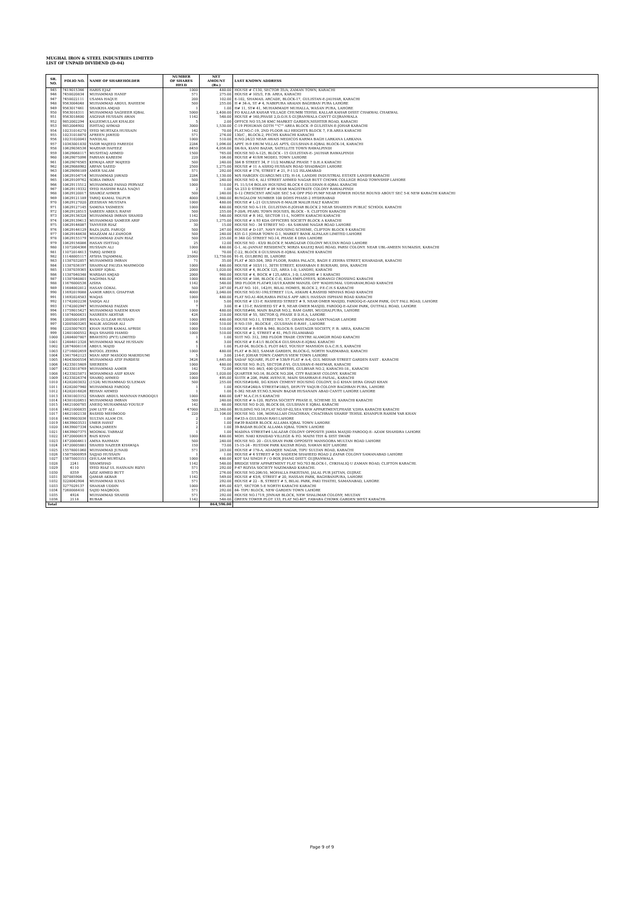MUGHAL IRON & STEEL INDUSTRIES LIMITED
LIST OF UNPAID DIVIDEND (D-04)
| SR. NO. | FOLIO NO. | NAME OF SHAREHOLDER | NUMBER OF SHARES HELD | NET AMOUNT (Rs.) | LAST KNOWN ADDRESS |
| --- | --- | --- | --- | --- | --- |
| 945 | 7419015366 | HARIS EJAZ | 1000 | 480.00 | HOUSE # C130, SECTOR 35/A, ZAMAN TOWN, KARACHI |
| 946 | 7450020834 | MUHAMMAD HANIF | 571 | 275.00 | HOUSE # 105/3, F.B. AREA, KARACHI |
| 947 | 7450022111 | USAMA HAQUE | 200 | 102.00 | E-102, SHAMAIL ARCADE, BLOCK-17, GULISTAN-E-JAUHAR, KARACHI |
| 948 | 9563004048 | MUHAMMAD ABDUL RAHEEM | 500 | 255.00 | H # 34-A, ST # 4, NABIPURA ARAIAN BAGHBAN PURA LAHORE |
| 949 | 9563017461 | SHAIKHA AMJAD | 1 | 1.00 | H# 11, ST# 41, MUHAMMADY MUHALLA, WASAN PURA, LAHORE |
| 950 | 9563018311 | MUHAMMAD SAGHEER IQBAL | 5000 | 2,400.00 | P.O KALLAR KAHAR VILLAGE CHUMBI TEHSIL KALLAR KAHAR DISST CHAKWAL CHAKWAL |
| 951 | 9563018600 | ASGHAR HUSSAIN AWAN | 1142 | 548.00 | HOUSE # 160,PHASE 2,D.O.H.S GUJRANWALA CANTT GUJRANWALA |
| 952 | 9852002294 | KALEEMULLAH KHALIDI | 5 | 2.00 | OFFICE NO 55,56 KMC MARKET GARDEN,NISHTER ROAD, KARACHI |
| 953 | 9852004902 | ISHTIAQ AHMAD | 3000 | 1,530.00 | C-19 PEHLWAN GOTH ""C"" AREA BLOCK -9 GULISTAN-E-JOHAR KARACHI |
| 954 | 10231016270 | SYED MURTAZA HUSSAIN | 142 | 70.00 | FLAT.NO.C-19, 2ND FLOOR ALI HEIGHTS BLOCK 7, F.B.AREA KARACHI |
| 955 | 10231018870 | AFREEN JAWEID | 571 | 274.00 | 130/C , BLOCK-2, PECHS KARACHI KARACHI |
| 956 | 10231020041 | NANDLAL | 1000 | 510.00 | H.NO.24/23 NEAR AWAIS MEDICOS KARMA BAGH LARKANA LARKANA |
| 957 | 10363001830 | YASIR MAJEED FAREEDI | 2284 | 1,096.00 | APPT. H-9 ERUM VILLAS APTS, GULSHAN-E-IQBAL BLOCK-14, KARACHI |
| 958 | 10629036536 | MAZHAR HAFEEZ | 8450 | 4,056.00 | DK-9/A, KIANI BAZAR, SATELLITE TOWN RAWALPINDI |
| 959 | 10629068117 | MUSHTAQ AHMED | 1500 | 765.00 | HOUSE NO A-125, BLOCK - 15 GULISTAN-E- JAUHAR RAWALPINDI |
| 960 | 10629075096 | FARHAN KAREEM | 220 | 106.00 | HOUSE # 419/R MODEL TOWN LAHORE |
| 961 | 10629076565 | KHWAJA ARIF MAJEED | 500 | 240.00 | 384 B STREET 34, F 11/2 MARKAZ PHASE 7 D.H.A KARACHI |
| 962 | 10629088982 | ARFAN SAEED | 2500 | 1,275.00 | HOUSE # 11 A ASHIQ HUSSAIN ROAD SHADBAGH LAHORE |
| 963 | 10629098189 | AMER SALAM | 571 | 292.00 | HOUSE # 176, STREET # 21, F-11/2 ISLAMABAD |
| 964 | 10629104714 | MUHAMMAD JAWAID | 2284 | 1,130.00 | M/S HABGEN GUARGUMS LTD, H-16, LANDHI INDUSTRIAL ESTATE LANDHI KARACHI |
| 965 | 10629109762 | SOBIA IMRAN | 500 | 240.00 | HOUSE NO 4, ALI STREET AHMED NAGAR BUTT CHOWK COLLEGE ROAD TOWNSHIP LAHORE |
| 966 | 10629115512 | MUHAMMAD FAHAD PERVAIZ | 1000 | 510.00 | FL 11/1/14 BOLAN HOUSING BLOCK 6 GULSHAN-E-IQBAL KARACHI |
| 967 | 10629119332 | SYED HASHIM RAZA NAQVI | 2 | 1.00 | SA 233 D STREET # 09 NEAR MAGISTRATE COLONY RAWALPINDI |
| 968 | 10629120017 | SHAROZ AHMER | 500 | 240.00 | D-12 CRESCENT ARCADE SEC 5-K OPP PSO PUMP NEAR POWER HOUSE ROUND ABOUT SEC 5-K NEW KARACHI KARACHI |
| 969 | 10629121189 | TARIQ KAMAL TALPUR | 4000 | 1,980.00 | BUNGALOW NUMBER 108 DOHS PHASE-2 HYDERABAD |
| 970 | 10629127020 | ZEESHAN MUSTAFA | 1000 | 480.00 | HOUSE # L-21 GULSHAN-E-MALIR MALIR HALT KARACHI |
| 971 | 10629127145 | SAMINA YASMEEN | 1000 | 480.00 | HOUSE NO A-119, GULISTAN-E-JOHAR BLOCK 2 NEAR SHAHEEN PUBLIC SCHOOL KARACHI |
| 972 | 10629128515 | SABEEN ABDUL RAFAY | 500 | 255.00 | F-20/6, PEARL TOWN HOUSES, BLOCK - 9, CLIFTON KARACHI |
| 973 | 10629136328 | MUHAMMAD IMRAN SHAHID | 1142 | 548.00 | HOUSE # R 162, SECTOR 11-L, NORTH KARACHI KARACHI |
| 974 | 10629139413 | MUHAMMAD SAMEER ARIF | 2500 | 1,275.00 | HOUSE # A 93 KDA OFFICERS SOCIETY BLOCK A KARACHI |
| 975 | 10629146087 | TANVEER RIAZ | 30 | 15.00 | HOUSE NO : 34 STREET NO : 6A SAWAMI NAGAR ROAD LAHORE |
| 976 | 10629146129 | RAZA JAZIL FARUQI | 500 | 247.00 | HOUSE # D-107, NAVY HOUSING SCHEME, CLIFTON BLOCK 9 KARACHI |
| 977 | 10629148638 | MIAZZAM ALI ZAHOOR | 500 | 240.00 | 435 G-1 JOHAR TOWN G-1, MARKET BANK ALFALAH LIMITED LAHORE |
| 978 | 10629155179 | MUHAMMAD ZAIN RIAZ | 500 | 255.00 | H 348 GG STREET NO.14, PHASE 4 DHA LAHORE |
| 979 | 10629156086 | HASAN ISHTIAQ | 25 | 12.00 | HOUSE NO : 43/D BLOCK P, MARGAZAR COLONY MULTAN ROAD LAHORE |
| 980 | 11072004366 | HUSSAIN ALI | 1000 | 480.00 | G-1, AL-JANNAT RESIDENCY, MIRZA KALEEJ BAIG ROAD, PARSI COLONY. NEAR UBL-AMEEN NUMAISH, KARACHI |
| 981 | 11072014613 | TARIQ AHMED | 142 | 70.00 | C-22, BLOCK 8 GULSHAN-E-IQBAL KARACHI KARACHI |
| 982 | 11148005117 | AYSHA TAJAMMAL | 25000 | 12,750.00 | 91-H, GULBERG III, LAHORE |
| 983 | 11387032857 | MUHAMMED IMRAN | 71 | 35.00 | FLAT # 303-304, 3RD FLOOR, RABIA PALACE, BAGH E ZEHRA STREET, KHARADAR, KARACHI |
| 984 | 11387036197 | SHAHNAZ FAUZIA MAHMOOD | 1000 | 480.00 | HOUSE # 103/111, 30TH STREET, KHAYABAN E BUKHARI, DHA, KARACHI |
| 985 | 11387039365 | KASHIF IQBAL | 2000 | 1,020.00 | HOUSE # 4, BLOCK 125, AREA 1-D, LANDHI, KARACHI |
| 986 | 11387040348 | WARDAH AMJAD | 2000 | 960.00 | HOUSE # 4, BOCK # 125,AREA ,1-D, LANDHI # 1 KARACHI |
| 987 | 11387040801 | NAGHMA NAZ | 1000 | 480.00 | HOUSE # 186, BLOCK C-II, KDA EMPLOYEES, KORANGI CROSSING KARACHI |
| 988 | 11676000536 | AISHA | 1142 | 548.00 | 3RD FLOOR FLAT#9,18/19,KARIM MANZIL OFF WADHUMAL UDHARAM,ROAD KARACHI |
| 989 | 11684002812 | HASAN GOKAL | 500 | 247.00 | FLAT NO. 101, 142/H, BILAL HOMES, BLOCK 2, P.E.C.H.S KARACHI |
| 990 | 11692019088 | AAMIR ABDUL GHAFFAR | 4000 | 2,040.00 | HOUSE NO.SU-190,STREET 11/A, ASKARI 4,RASHID MINHAS ROAD KARACHI |
| 991 | 11692024583 | WAQAS | 1000 | 480.00 | FLAT NO.A1-406,RABIA PATALS APP ABUL HASSAN ISPHANI ROAD KARACHI |
| 992 | 11742002236 | SADQA ALI | 10 | 5.00 | HOUSE # 131-F, RASHEED STREET # 9, NEAR OMER MASJID, FAROOQ-E-AZAM PARK, OUT FALL ROAD, LAHORE |
| 993 | 11742002947 | MUHAMMAD FAIZAN | 7 | 3.00 | H # 131-F, RASHEED ST # 9, NEAR OMER MASJID, FAROOQ-E-AZAM PARK, OUTFALL ROAD, LAHORE |
| 994 | 11759015427 | MUHAMMAD NAEEM KHAN | 1000 | 480.00 | HOUSE#66, MAIN BAZAR NO.2, RAM GARH, MUGHALPURA, LAHORE |
| 995 | 11874000631 | NASREEN AKHTAR | 426 | 218.00 | HOUSE # 55, SECTOR Q, PHASE II D.H.A, LAHORE |
| 996 | 12005001095 | RANA GULZAR HUSSAIN | 1000 | 480.00 | HOUSE NO.11, STREET NO. 57, GHANI ROAD SANTNAGAR LAHORE |
| 997 | 12005003265 | MALIK ASGHAR ALI | 1000 | 510.00 | H NO:159 , BLOCK-E , GULSHAN-E-RAVI , LAHORE |
| 998 | 12203007635 | KHAN HATIB KAMAL AFRIDI | 1000 | 510.00 | HOUSE # R-939 & 940, BLOCK-9, DASTAGIR SOCIETY, F. B. AREA, KARACHI |
| 999 | 12401000552 | RAJA SHAHID HAMID | 1000 | 510.00 | HOUSE # 2, STREET # 61, F6/3 ISLAMABAD |
| 1000 | 12484007807 | BRAVISTO (PVT) LIMITED | 1 | 1.00 | SUIT NO. 312, 3RD FLOOR TRADE CENTRE ALAMGIR ROAD KARACHI |
| 1001 | 12484012328 | MUHAMMAD MAAZ HUSSAIN | 6 | 3.00 | HOUSE # E-41/1 BLOCK-4 GULSHAN-E-IQBAL KARACHI |
| 1002 | 12674008116 | ABDUL MAJID | 1 | 1.00 | FLAT-04, BLOCK-3, PLOT 84/3, YOUSUF MANSION D.A.C.H.S, KARACHI |
| 1003 | 12716002659 | BATOOL ZEHRA | 1000 | 480.00 | FLAT # B-303, SAMAR GARDEN, BLOCK-G, NORTH NAZIMABAD, KARACHI |
| 1004 | 13417042123 | MIAN ARIF MASOOD MAKHDUMI | 5 | 3.00 | 214-F, JOHAR TOWN CAMPUS VIEW TOWN LAHORE |
| 1005 | 14043000554 | MUHAMMAD ATIF PARDESI | 3426 | 1,645.00 | SADAF SQUARE, PLOT # 538/9 FLAT # A-4, GUL MEHAR STREET GARDEN EAST . KARACHI |
| 1006 | 14233015609 | SHEREEN | 1000 | 480.00 | HOUSE NO. R-25, SECTOR Z-VI, GULSHAN-E-MAYMAR, KARACHI |
| 1007 | 14233018769 | MUHAMMAD AAMIR | 142 | 72.00 | HOUSE NO. 86/3, 400 QUARTERS, GULBHAR NO.2, KARACHI-18., KARACHI |
| 1008 | 14233025871 | MOHAMMAD ASIF KHAN | 2000 | 1,020.00 | QUARTER NO.16, BLOCK NO.204, CITY RAILWAY COLONY, KARACHI |
| 1009 | 14233026374 | SHARIQ AHMED | 1000 | 495.00 | SUITE #.206, PARK AVENUE, MAIN SHAHRAH-E-FAISAL, KARACHI |
| 1010 | 14282003832 | (1524) MUHAMMAD SULEMAN | 500 | 255.00 | HOUSE#D/40, DG KHAN CEMENT HOUSING COLONY, D.G KHAN DERA GHAZI KHAN |
| 1011 | 14282007940 | MUHAMMAD FAROOQ | 1 | 1.00 | HOUSE#248/A STREET#188/5, DEPUTY YAQUB COLONY BAGHBAN PURA, LAHORE |
| 1012 | 14282016826 | REHAN AHMED | 1 | 1.00 | E-362 NEAR ST.NO.5,MAIN BAZAR HUSANAIN ABAD CANTT LAHORE LAHORE |
| 1013 | 14381003152 | SHABAN ABDUL MANNAN FAROOQUI | 1000 | 480.00 | D/47 M.A.C.H.S KARACHI |
| 1014 | 14381020651 | MUHAMMAD IMRAN | 500 | 240.00 | HOUSE # A-120, RIZVIA SOCIETY PHASE II, SCHEME 33, KARACHI KARACHI |
| 1015 | 14621000785 | ANEEQ MUHAMMAD YOUSUF | 142 | 68.00 | HOUSE NO D-20, BLOCK 08, GULSHAN E IQBAL KARACHI |
| 1016 | 14621000835 | JAM LUTF ALI | 47000 | 22,560.00 | BUILDING NO.16,FLAT NO.SF-02,SEA VIEW APPARTMENT,PHASE V,DHA KARACHI KARACHI |
| 1017 | 14621002138 | RASHID MEHMOOD | 220 | 106.00 | HOUSE NO. 106, MOHALLAH CHACHRAN, CHACHRAN SHARIF TEHSIL KHANPUR RAHIM YAR KHAN |
| 1018 | 14639003036 | SULTAN ALAM CH. | 2 | 1.00 | H#33-A GULSHAN RAVI LAHORE |
| 1019 | 14639003531 | UMER HAYAT | 2 | 1.00 | H#39 BADER BLOCK ALLAMA IQBAL TOWN LAHORE |
| 1020 | 14639007334 | SAIMA JABEEN | 2 | 1.00 | 39-BADAR BLOCK ALLAMA IQBAL TOWN LAHORE |
| 1021 | 14639007375 | MOOMAL TABRAIZ | 1 | 1.00 | MADINA STREET#4 LALAZAR COLONY OPPOSITE JAMIA MASJID FAROOQ-E- AZAM SHAHDRA LAHORE |
| 1022 | 14720000619 | RAIS KHAN | 1000 | 480.00 | MOH. NAKI KHAIDAD VILLEGE & P.O. MAINI TEH & DIST SWABI |
| 1023 | 14720004611 | AMNA RAHMAN | 500 | 240.00 | HOUSE NO. 20 - GULSHAN PARK OPPOSITE MANSOORA MULTAN ROAD LAHORE |
| 1024 | 14720005881 | SHAHID NAZEER KHAWAJA | 150 | 73.00 | 15-15-24 - RUSTAM PARK KALYAR ROAD, NAWAN KOT LAHORE |
| 1025 | 15578001060 | MUHAMMAD JUNAID | 571 | 283.00 | HOUSE # 178-A, ADAMJEE NAGAR, TIPU SULTAN ROAD, KARACHI |
| 1026 | 15875000959 | SAJJAD HUSSAIN | 1 | 1.00 | HOUSE # 4 STREET # 50 NADEEM SHAHEED ROAD 2 ZAFAR COLONY SAMANABAD LAHORE |
| 1027 | 15875003151 | GHULAM MURTAZA | 1000 | 480.00 | KOT SAI SINGH P / O BOX JHANG DISTT. GUJRANWALA |
| 1028 | 2241 | SHAMSHAD | 1142 | 548.00 | BRIDGE VIEW APPARTMENT FLAT NO.703 BLOCK-1, CHKHALIQ U ZAMAN ROAD, CLIFTON KARACHI. |
| 1029 | 4110 | SYED RIAZ UL HASNAIN RIZVI | 571 | 292.00 | F-47 RIZVIA SOCIETY NAZIMABAD KARACHI. |
| 1030 | 8359 | AZIZ AHMED BUTT | 575 | 276.00 | HOUSE NO.206/10, MOHALLA PAKISTANI, JALAL PUR JATTAN, GUJRAT. |
| 1031 | 307085906 | QAMAR AKBAR | 1142 | 549.00 | HOUSE # 43/6, STREET # 20, HASSAN PARK, BAGHBANPURA, LAHORE |
| 1032 | 3228042904 | MUHAMMAD ILYAS | 571 | 292.00 | HOUSE # 22 - B, STREET # 5, BILAL PARK, PAKI THATHI, SAMANABAD, LAHORE |
| 1033 | 3277029137 | SHAHAB UDDIN | 1000 | 495.00 | 63/7, SECTOR 5-E NORTH KARACHI KARACHI |
| 1034 | 7260008410 | SAJID MAQBOOL | 571 | 292.00 | 84- TIPU BLOCK, NEW GARDEN TOWN LAHORE |
| 1035 | 4924 | MUHAMMAD SHAHID | 571 | 292.00 | HOUSE NO.1719, JINNAH BLOCK, NEW SHALIMAR COLONY, MULTAN |
| 1036 | 2118 | RUBAB | 1142 | 548.00 | GREEN TOWER PLOT 133, FLAT NO.407, FAWARA CHOWK GARDEN WEST KARACHI. |
| Total | | | | 864,596.00 | |
Page 9 of 9